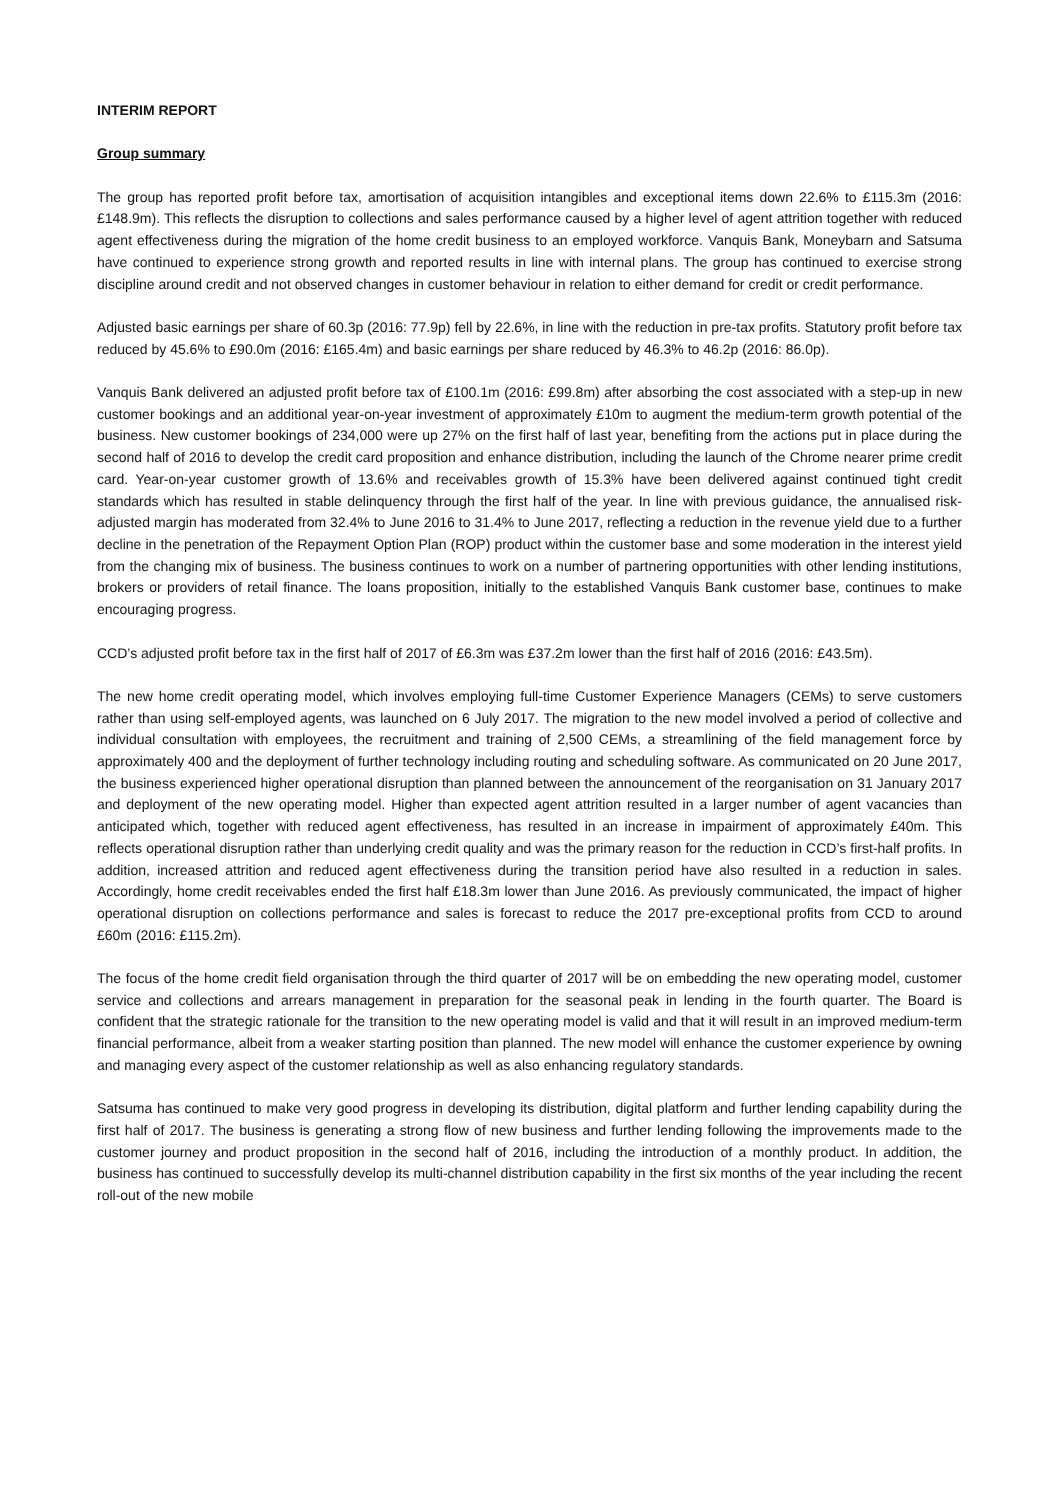INTERIM REPORT
Group summary
The group has reported profit before tax, amortisation of acquisition intangibles and exceptional items down 22.6% to £115.3m (2016: £148.9m). This reflects the disruption to collections and sales performance caused by a higher level of agent attrition together with reduced agent effectiveness during the migration of the home credit business to an employed workforce. Vanquis Bank, Moneybarn and Satsuma have continued to experience strong growth and reported results in line with internal plans. The group has continued to exercise strong discipline around credit and not observed changes in customer behaviour in relation to either demand for credit or credit performance.
Adjusted basic earnings per share of 60.3p (2016: 77.9p) fell by 22.6%, in line with the reduction in pre-tax profits. Statutory profit before tax reduced by 45.6% to £90.0m (2016: £165.4m) and basic earnings per share reduced by 46.3% to 46.2p (2016: 86.0p).
Vanquis Bank delivered an adjusted profit before tax of £100.1m (2016: £99.8m) after absorbing the cost associated with a step-up in new customer bookings and an additional year-on-year investment of approximately £10m to augment the medium-term growth potential of the business. New customer bookings of 234,000 were up 27% on the first half of last year, benefiting from the actions put in place during the second half of 2016 to develop the credit card proposition and enhance distribution, including the launch of the Chrome nearer prime credit card. Year-on-year customer growth of 13.6% and receivables growth of 15.3% have been delivered against continued tight credit standards which has resulted in stable delinquency through the first half of the year. In line with previous guidance, the annualised risk-adjusted margin has moderated from 32.4% to June 2016 to 31.4% to June 2017, reflecting a reduction in the revenue yield due to a further decline in the penetration of the Repayment Option Plan (ROP) product within the customer base and some moderation in the interest yield from the changing mix of business. The business continues to work on a number of partnering opportunities with other lending institutions, brokers or providers of retail finance. The loans proposition, initially to the established Vanquis Bank customer base, continues to make encouraging progress.
CCD’s adjusted profit before tax in the first half of 2017 of £6.3m was £37.2m lower than the first half of 2016 (2016: £43.5m).
The new home credit operating model, which involves employing full-time Customer Experience Managers (CEMs) to serve customers rather than using self-employed agents, was launched on 6 July 2017. The migration to the new model involved a period of collective and individual consultation with employees, the recruitment and training of 2,500 CEMs, a streamlining of the field management force by approximately 400 and the deployment of further technology including routing and scheduling software. As communicated on 20 June 2017, the business experienced higher operational disruption than planned between the announcement of the reorganisation on 31 January 2017 and deployment of the new operating model. Higher than expected agent attrition resulted in a larger number of agent vacancies than anticipated which, together with reduced agent effectiveness, has resulted in an increase in impairment of approximately £40m. This reflects operational disruption rather than underlying credit quality and was the primary reason for the reduction in CCD’s first-half profits. In addition, increased attrition and reduced agent effectiveness during the transition period have also resulted in a reduction in sales. Accordingly, home credit receivables ended the first half £18.3m lower than June 2016. As previously communicated, the impact of higher operational disruption on collections performance and sales is forecast to reduce the 2017 pre-exceptional profits from CCD to around £60m (2016: £115.2m).
The focus of the home credit field organisation through the third quarter of 2017 will be on embedding the new operating model, customer service and collections and arrears management in preparation for the seasonal peak in lending in the fourth quarter. The Board is confident that the strategic rationale for the transition to the new operating model is valid and that it will result in an improved medium-term financial performance, albeit from a weaker starting position than planned. The new model will enhance the customer experience by owning and managing every aspect of the customer relationship as well as also enhancing regulatory standards.
Satsuma has continued to make very good progress in developing its distribution, digital platform and further lending capability during the first half of 2017. The business is generating a strong flow of new business and further lending following the improvements made to the customer journey and product proposition in the second half of 2016, including the introduction of a monthly product. In addition, the business has continued to successfully develop its multi-channel distribution capability in the first six months of the year including the recent roll-out of the new mobile